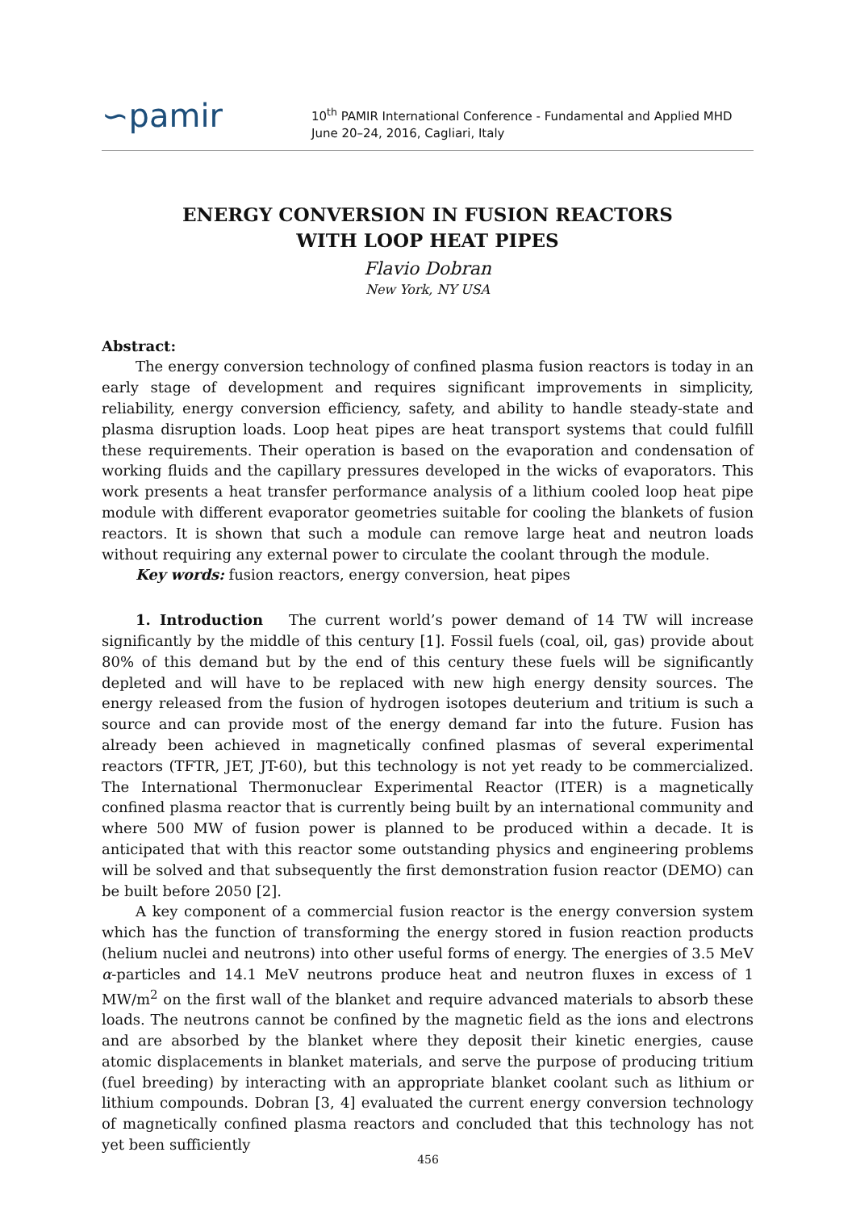∽pamir
10<sup>th</sup> PAMIR International Conference - Fundamental and Applied MHD
June 20–24, 2016, Cagliari, Italy
ENERGY CONVERSION IN FUSION REACTORS
WITH LOOP HEAT PIPES
Flavio Dobran
New York, NY USA
Abstract:
The energy conversion technology of confined plasma fusion reactors is today in an early stage of development and requires significant improvements in simplicity, reliability, energy conversion efficiency, safety, and ability to handle steady-state and plasma disruption loads. Loop heat pipes are heat transport systems that could fulfill these requirements. Their operation is based on the evaporation and condensation of working fluids and the capillary pressures developed in the wicks of evaporators. This work presents a heat transfer performance analysis of a lithium cooled loop heat pipe module with different evaporator geometries suitable for cooling the blankets of fusion reactors. It is shown that such a module can remove large heat and neutron loads without requiring any external power to circulate the coolant through the module.
Key words: fusion reactors, energy conversion, heat pipes
1. Introduction The current world’s power demand of 14 TW will increase significantly by the middle of this century [1]. Fossil fuels (coal, oil, gas) provide about 80% of this demand but by the end of this century these fuels will be significantly depleted and will have to be replaced with new high energy density sources. The energy released from the fusion of hydrogen isotopes deuterium and tritium is such a source and can provide most of the energy demand far into the future. Fusion has already been achieved in magnetically confined plasmas of several experimental reactors (TFTR, JET, JT-60), but this technology is not yet ready to be commercialized. The International Thermonuclear Experimental Reactor (ITER) is a magnetically confined plasma reactor that is currently being built by an international community and where 500 MW of fusion power is planned to be produced within a decade. It is anticipated that with this reactor some outstanding physics and engineering problems will be solved and that subsequently the first demonstration fusion reactor (DEMO) can be built before 2050 [2].
A key component of a commercial fusion reactor is the energy conversion system which has the function of transforming the energy stored in fusion reaction products (helium nuclei and neutrons) into other useful forms of energy. The energies of 3.5 MeV α-particles and 14.1 MeV neutrons produce heat and neutron fluxes in excess of 1 MW/m<sup>2</sup> on the first wall of the blanket and require advanced materials to absorb these loads. The neutrons cannot be confined by the magnetic field as the ions and electrons and are absorbed by the blanket where they deposit their kinetic energies, cause atomic displacements in blanket materials, and serve the purpose of producing tritium (fuel breeding) by interacting with an appropriate blanket coolant such as lithium or lithium compounds. Dobran [3, 4] evaluated the current energy conversion technology of magnetically confined plasma reactors and concluded that this technology has not yet been sufficiently
456